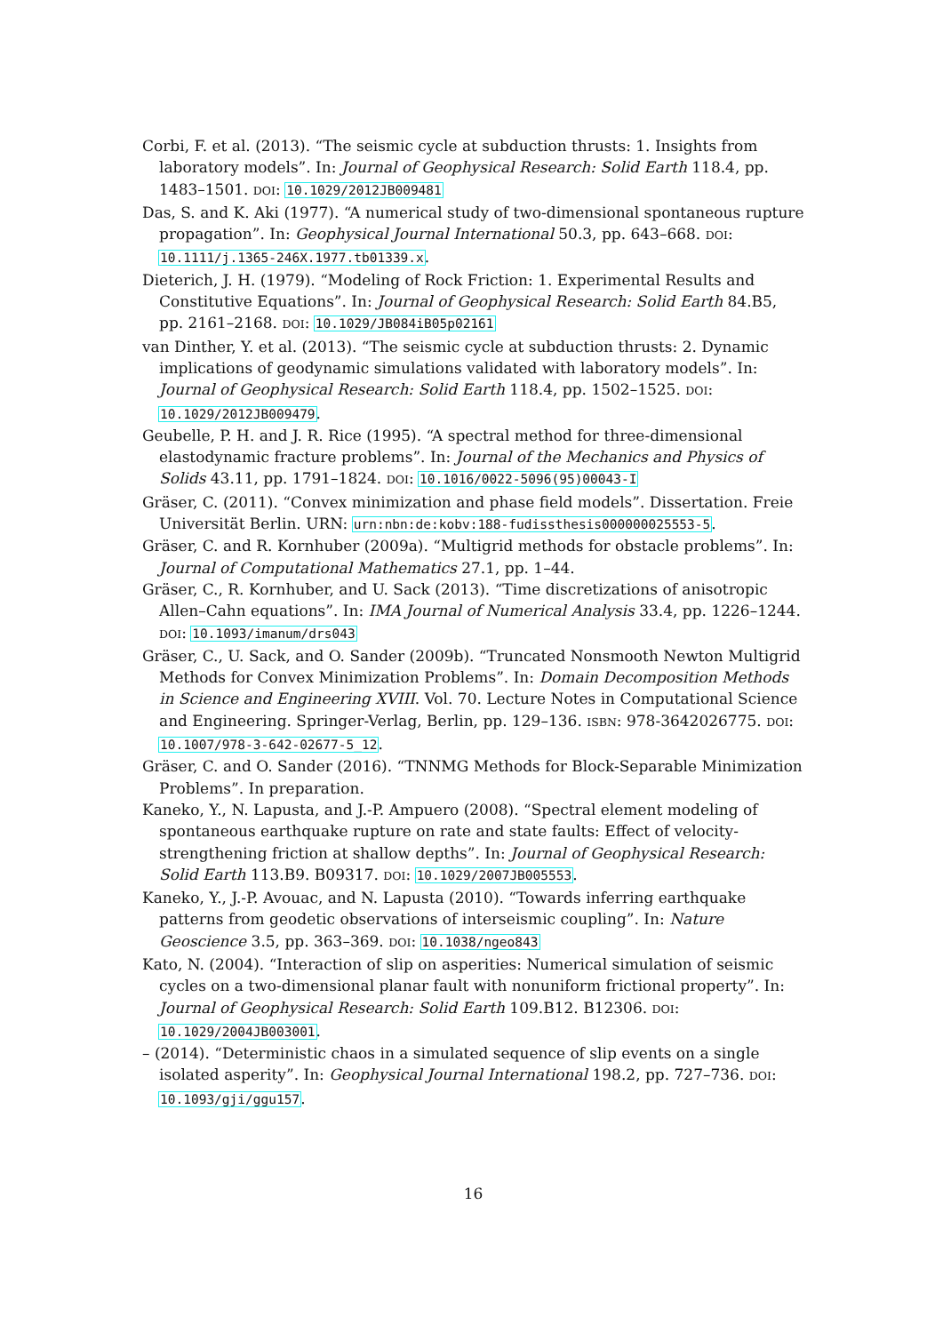Corbi, F. et al. (2013). “The seismic cycle at subduction thrusts: 1. Insights from laboratory models”. In: Journal of Geophysical Research: Solid Earth 118.4, pp. 1483–1501. DOI: 10.1029/2012JB009481
Das, S. and K. Aki (1977). “A numerical study of two-dimensional spontaneous rupture propagation”. In: Geophysical Journal International 50.3, pp. 643–668. DOI: 10.1111/j.1365-246X.1977.tb01339.x.
Dieterich, J. H. (1979). “Modeling of Rock Friction: 1. Experimental Results and Constitutive Equations”. In: Journal of Geophysical Research: Solid Earth 84.B5, pp. 2161–2168. DOI: 10.1029/JB084iB05p02161
van Dinther, Y. et al. (2013). “The seismic cycle at subduction thrusts: 2. Dynamic implications of geodynamic simulations validated with laboratory models”. In: Journal of Geophysical Research: Solid Earth 118.4, pp. 1502–1525. DOI: 10.1029/2012JB009479.
Geubelle, P. H. and J. R. Rice (1995). “A spectral method for three-dimensional elastodynamic fracture problems”. In: Journal of the Mechanics and Physics of Solids 43.11, pp. 1791–1824. DOI: 10.1016/0022-5096(95)00043-I
Gräser, C. (2011). “Convex minimization and phase field models”. Dissertation. Freie Universität Berlin. URN: urn:nbn:de:kobv:188-fudissthesis000000025553-5.
Gräser, C. and R. Kornhuber (2009a). “Multigrid methods for obstacle problems”. In: Journal of Computational Mathematics 27.1, pp. 1–44.
Gräser, C., R. Kornhuber, and U. Sack (2013). “Time discretizations of anisotropic Allen–Cahn equations”. In: IMA Journal of Numerical Analysis 33.4, pp. 1226–1244. DOI: 10.1093/imanum/drs043
Gräser, C., U. Sack, and O. Sander (2009b). “Truncated Nonsmooth Newton Multigrid Methods for Convex Minimization Problems”. In: Domain Decomposition Methods in Science and Engineering XVIII. Vol. 70. Lecture Notes in Computational Science and Engineering. Springer-Verlag, Berlin, pp. 129–136. ISBN: 978-3642026775. DOI: 10.1007/978-3-642-02677-5_12.
Gräser, C. and O. Sander (2016). “TNNMG Methods for Block-Separable Minimization Problems”. In preparation.
Kaneko, Y., N. Lapusta, and J.-P. Ampuero (2008). “Spectral element modeling of spontaneous earthquake rupture on rate and state faults: Effect of velocity-strengthening friction at shallow depths”. In: Journal of Geophysical Research: Solid Earth 113.B9. B09317. DOI: 10.1029/2007JB005553.
Kaneko, Y., J.-P. Avouac, and N. Lapusta (2010). “Towards inferring earthquake patterns from geodetic observations of interseismic coupling”. In: Nature Geoscience 3.5, pp. 363–369. DOI: 10.1038/ngeo843
Kato, N. (2004). “Interaction of slip on asperities: Numerical simulation of seismic cycles on a two-dimensional planar fault with nonuniform frictional property”. In: Journal of Geophysical Research: Solid Earth 109.B12. B12306. DOI: 10.1029/2004JB003001.
– (2014). “Deterministic chaos in a simulated sequence of slip events on a single isolated asperity”. In: Geophysical Journal International 198.2, pp. 727–736. DOI: 10.1093/gji/ggu157.
16